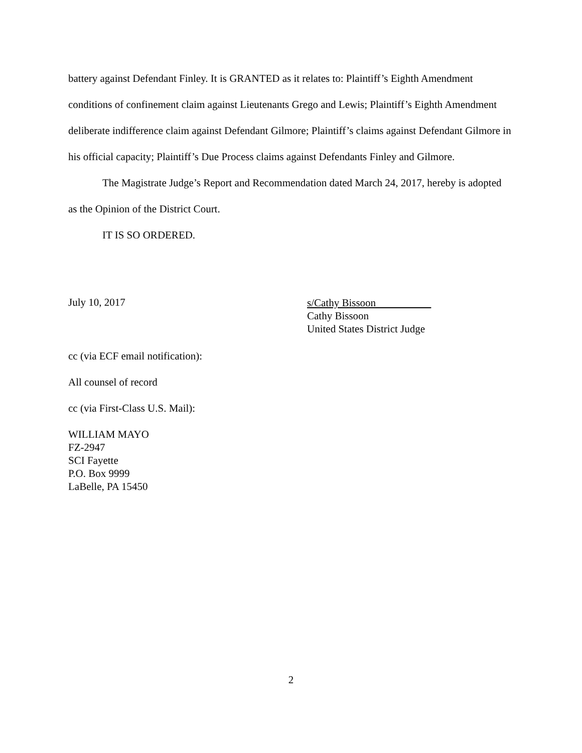battery against Defendant Finley. It is GRANTED as it relates to: Plaintiff’s Eighth Amendment conditions of confinement claim against Lieutenants Grego and Lewis; Plaintiff’s Eighth Amendment deliberate indifference claim against Defendant Gilmore; Plaintiff’s claims against Defendant Gilmore in his official capacity; Plaintiff’s Due Process claims against Defendants Finley and Gilmore.
The Magistrate Judge’s Report and Recommendation dated March 24, 2017, hereby is adopted as the Opinion of the District Court.
IT IS SO ORDERED.
July 10, 2017
s/Cathy Bissoon
Cathy Bissoon
United States District Judge
cc (via ECF email notification):
All counsel of record
cc (via First-Class U.S. Mail):
WILLIAM MAYO
FZ-2947
SCI Fayette
P.O. Box 9999
LaBelle, PA 15450
2